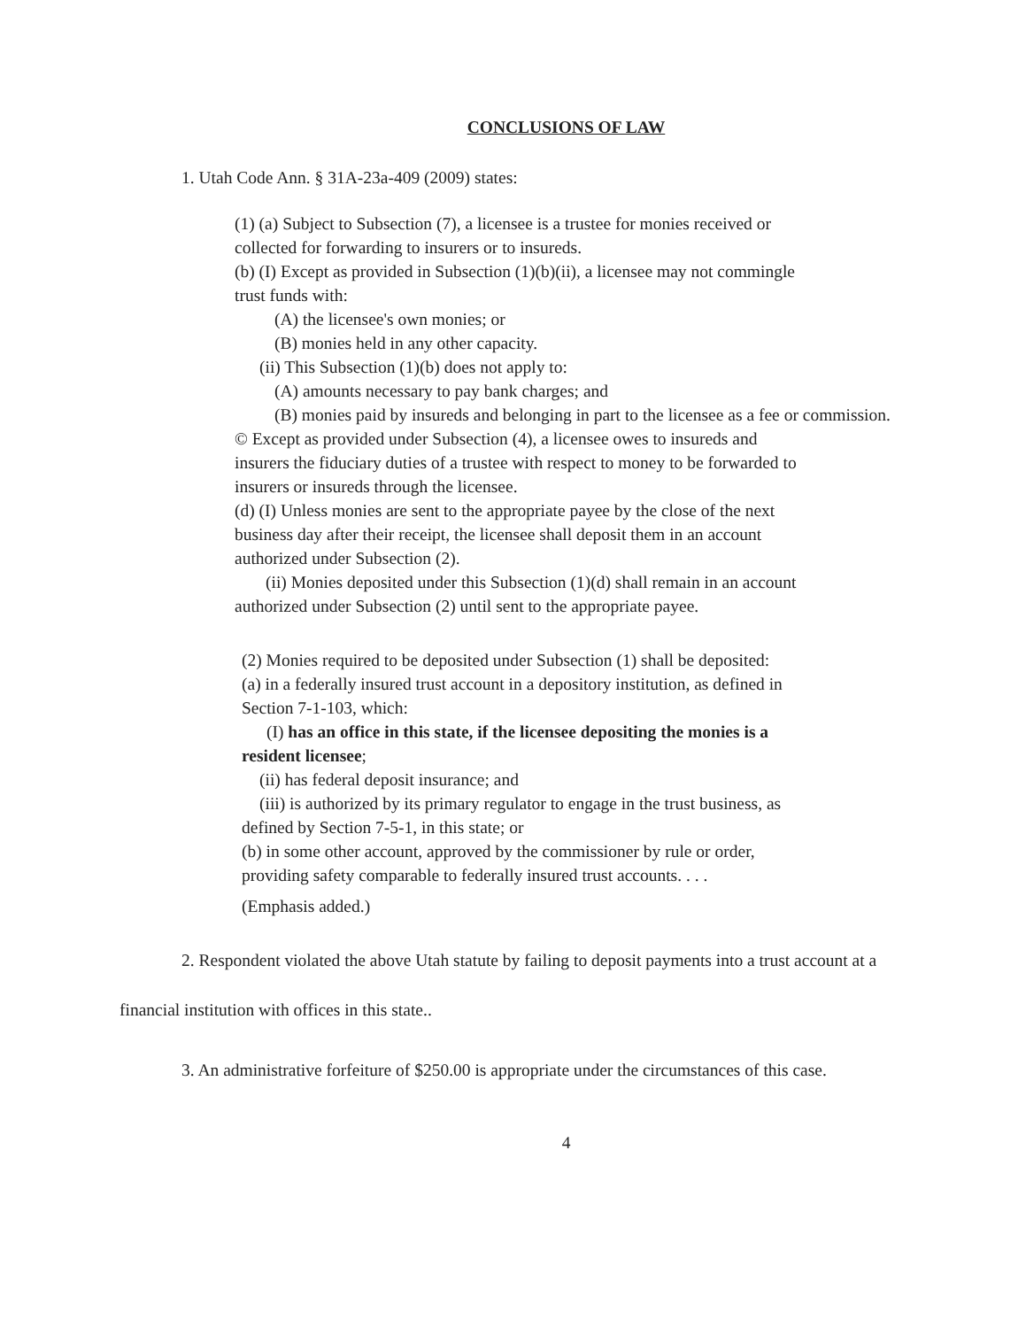CONCLUSIONS OF LAW
1. Utah Code Ann. § 31A-23a-409 (2009) states:
(1) (a) Subject to Subsection (7), a licensee is a trustee for monies received or
collected for forwarding to insurers or to insureds.
(b) (I) Except as provided in Subsection (1)(b)(ii), a licensee may not commingle
trust funds with:
(A) the licensee's own monies; or
(B) monies held in any other capacity.
(ii) This Subsection (1)(b) does not apply to:
(A) amounts necessary to pay bank charges; and
(B) monies paid by insureds and belonging in part to the licensee as a fee or commission.
© Except as provided under Subsection (4), a licensee owes to insureds and
insurers the fiduciary duties of a trustee with respect to money to be forwarded to
insurers or insureds through the licensee.
(d) (I) Unless monies are sent to the appropriate payee by the close of the next
business day after their receipt, the licensee shall deposit them in an account
authorized under Subsection (2).
(ii) Monies deposited under this Subsection (1)(d) shall remain in an account
authorized under Subsection (2) until sent to the appropriate payee.
(2) Monies required to be deposited under Subsection (1) shall be deposited:
(a) in a federally insured trust account in a depository institution, as defined in
Section 7-1-103, which:
(I) has an office in this state, if the licensee depositing the monies is a
resident licensee;
(ii) has federal deposit insurance; and
(iii) is authorized by its primary regulator to engage in the trust business, as
defined by Section 7-5-1, in this state; or
(b) in some other account, approved by the commissioner by rule or order,
providing safety comparable to federally insured trust accounts. . . .
(Emphasis added.)
2. Respondent violated the above Utah statute by failing to deposit payments into a trust account at a financial institution with offices in this state..
3. An administrative forfeiture of $250.00 is appropriate under the circumstances of this case.
4